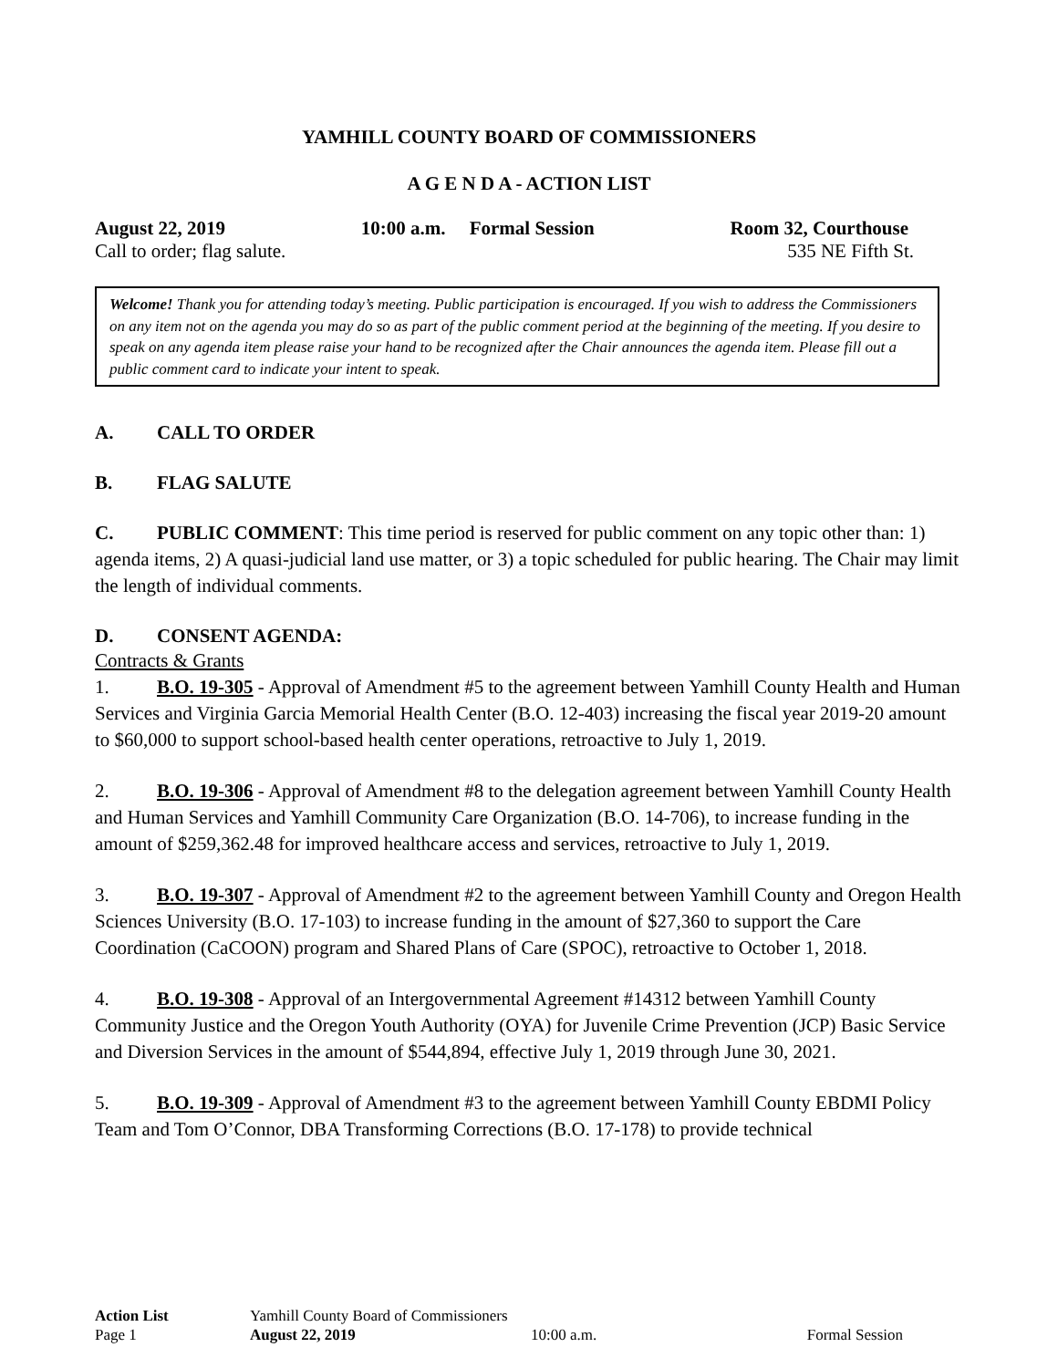YAMHILL COUNTY BOARD OF COMMISSIONERS
A G E N D A - ACTION LIST
August 22, 2019 10:00 a.m. Formal Session Room 32, Courthouse
Call to order; flag salute. 535 NE Fifth St.
Welcome! Thank you for attending today’s meeting. Public participation is encouraged. If you wish to address the Commissioners on any item not on the agenda you may do so as part of the public comment period at the beginning of the meeting. If you desire to speak on any agenda item please raise your hand to be recognized after the Chair announces the agenda item. Please fill out a public comment card to indicate your intent to speak.
A. CALL TO ORDER
B. FLAG SALUTE
C. PUBLIC COMMENT: This time period is reserved for public comment on any topic other than: 1) agenda items, 2) A quasi-judicial land use matter, or 3) a topic scheduled for public hearing. The Chair may limit the length of individual comments.
D. CONSENT AGENDA:
Contracts & Grants
1. B.O. 19-305 - Approval of Amendment #5 to the agreement between Yamhill County Health and Human Services and Virginia Garcia Memorial Health Center (B.O. 12-403) increasing the fiscal year 2019-20 amount to $60,000 to support school-based health center operations, retroactive to July 1, 2019.
2. B.O. 19-306 - Approval of Amendment #8 to the delegation agreement between Yamhill County Health and Human Services and Yamhill Community Care Organization (B.O. 14-706), to increase funding in the amount of $259,362.48 for improved healthcare access and services, retroactive to July 1, 2019.
3. B.O. 19-307 - Approval of Amendment #2 to the agreement between Yamhill County and Oregon Health Sciences University (B.O. 17-103) to increase funding in the amount of $27,360 to support the Care Coordination (CaCOON) program and Shared Plans of Care (SPOC), retroactive to October 1, 2018.
4. B.O. 19-308 - Approval of an Intergovernmental Agreement #14312 between Yamhill County Community Justice and the Oregon Youth Authority (OYA) for Juvenile Crime Prevention (JCP) Basic Service and Diversion Services in the amount of $544,894, effective July 1, 2019 through June 30, 2021.
5. B.O. 19-309 - Approval of Amendment #3 to the agreement between Yamhill County EBDMI Policy Team and Tom O’Connor, DBA Transforming Corrections (B.O. 17-178) to provide technical
Action List Yamhill County Board of Commissioners
Page 1 August 22, 2019 10:00 a.m. Formal Session